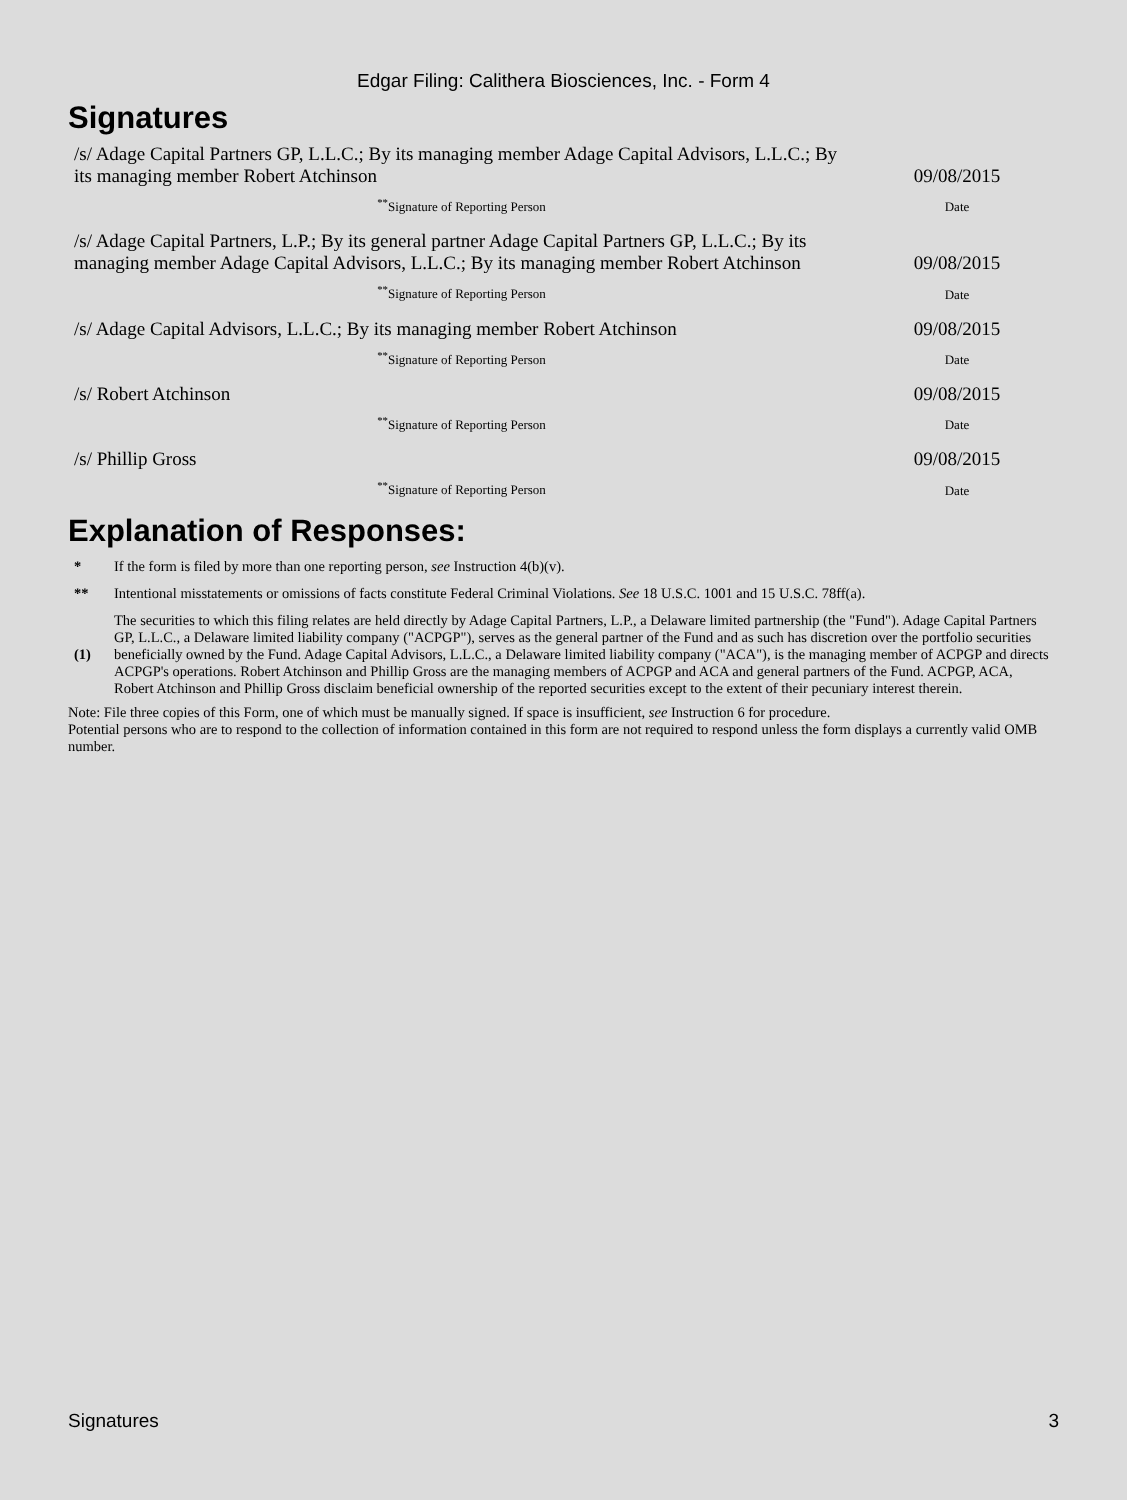Edgar Filing: Calithera Biosciences, Inc. - Form 4
Signatures
| /s/ Adage Capital Partners GP, L.L.C.; By its managing member Adage Capital Advisors, L.L.C.; By its managing member Robert Atchinson | 09/08/2015 |
| <sup>**</sup> Signature of Reporting Person | Date |
| /s/ Adage Capital Partners, L.P.; By its general partner Adage Capital Partners GP, L.L.C.; By its managing member Adage Capital Advisors, L.L.C.; By its managing member Robert Atchinson | 09/08/2015 |
| <sup>**</sup> Signature of Reporting Person | Date |
| /s/ Adage Capital Advisors, L.L.C.; By its managing member Robert Atchinson | 09/08/2015 |
| <sup>**</sup> Signature of Reporting Person | Date |
| /s/ Robert Atchinson | 09/08/2015 |
| <sup>**</sup> Signature of Reporting Person | Date |
| /s/ Phillip Gross | 09/08/2015 |
| <sup>**</sup> Signature of Reporting Person | Date |
Explanation of Responses:
| * | If the form is filed by more than one reporting person, see Instruction 4(b)(v). |
| ** | Intentional misstatements or omissions of facts constitute Federal Criminal Violations. See 18 U.S.C. 1001 and 15 U.S.C. 78ff(a). |
| (1) | The securities to which this filing relates are held directly by Adage Capital Partners, L.P., a Delaware limited partnership (the "Fund"). Adage Capital Partners GP, L.L.C., a Delaware limited liability company ("ACPGP"), serves as the general partner of the Fund and as such has discretion over the portfolio securities beneficially owned by the Fund. Adage Capital Advisors, L.L.C., a Delaware limited liability company ("ACA"), is the managing member of ACPGP and directs ACPGP's operations. Robert Atchinson and Phillip Gross are the managing members of ACPGP and ACA and general partners of the Fund. ACPGP, ACA, Robert Atchinson and Phillip Gross disclaim beneficial ownership of the reported securities except to the extent of their pecuniary interest therein. |
Note: File three copies of this Form, one of which must be manually signed. If space is insufficient, see Instruction 6 for procedure.
Potential persons who are to respond to the collection of information contained in this form are not required to respond unless the form displays a currently valid OMB number.
Signatures 3